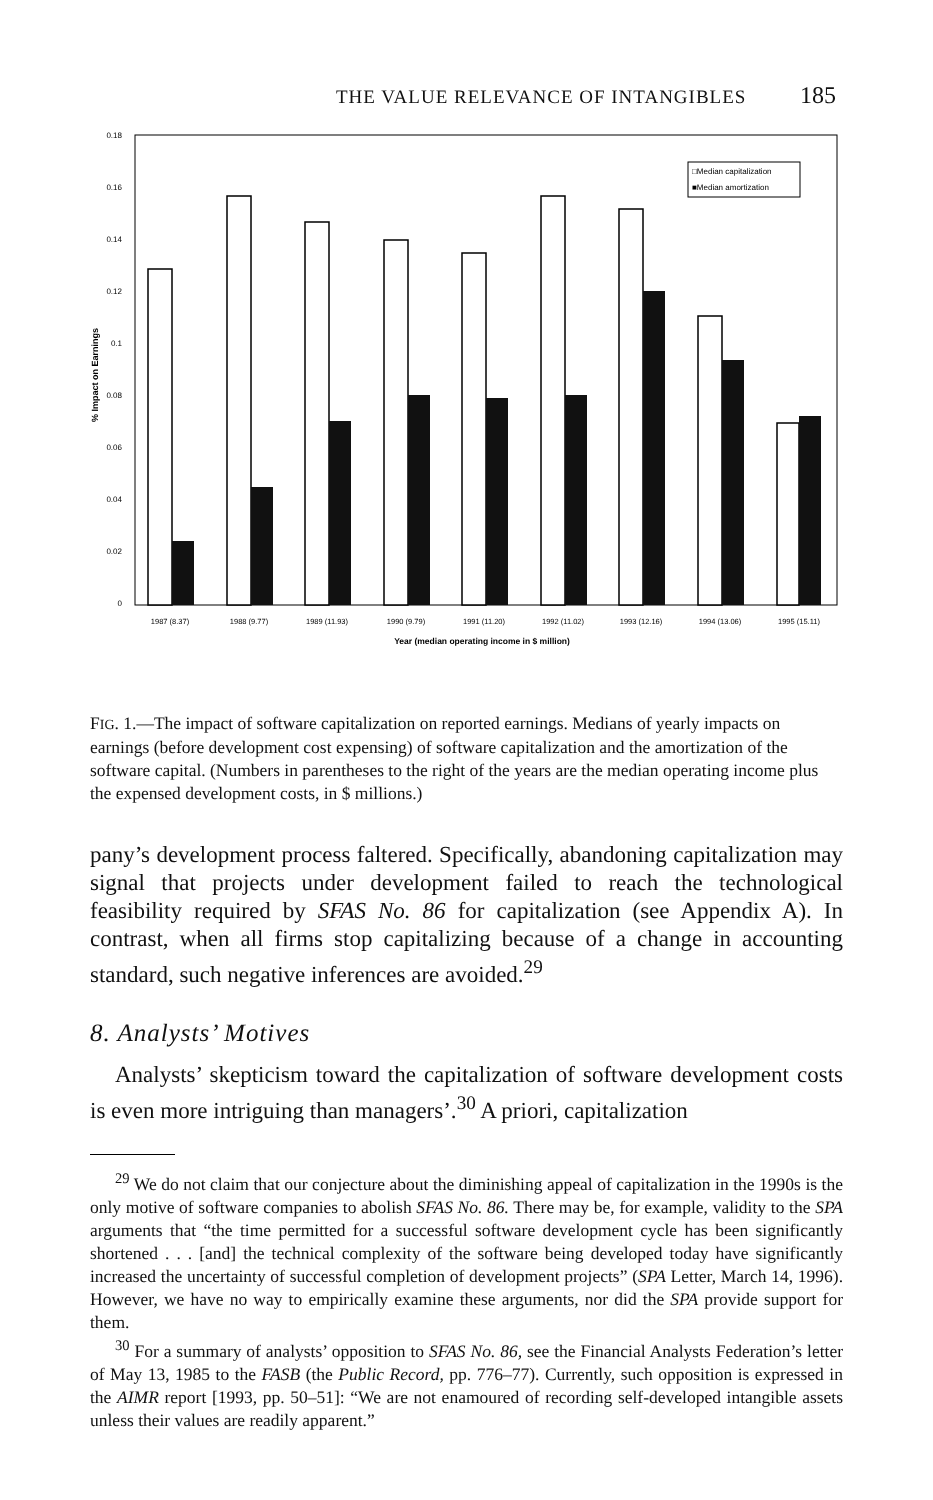THE VALUE RELEVANCE OF INTANGIBLES 185
0.18
0.16
0.14
0.12
0.1
0.08
0.06
0.04
0.02
0
% Impact on Earnings
□Median capitalization
■Median amortization
1987 (8.37)
1988 (9.77)
1989 (11.93)
1990 (9.79)
1991 (11.20)
1992 (11.02)
1993 (12.16)
1994 (13.06)
1995 (15.11)
Year (median operating income in $ million)
FIG. 1.—The impact of software capitalization on reported earnings. Medians of yearly impacts on earnings (before development cost expensing) of software capitalization and the amortization of the software capital. (Numbers in parentheses to the right of the years are the median operating income plus the expensed development costs, in $ millions.)
pany’s development process faltered. Specifically, abandoning capitalization may signal that projects under development failed to reach the technological feasibility required by SFAS No. 86 for capitalization (see Appendix A). In contrast, when all firms stop capitalizing because of a change in accounting standard, such negative inferences are avoided.<sup>29</sup>
8. Analysts’ Motives
Analysts’ skepticism toward the capitalization of software development costs is even more intriguing than managers’.<sup>30</sup> A priori, capitalization
<sup>29</sup> We do not claim that our conjecture about the diminishing appeal of capitalization in the 1990s is the only motive of software companies to abolish SFAS No. 86. There may be, for example, validity to the SPA arguments that “the time permitted for a successful software development cycle has been significantly shortened . . . [and] the technical complexity of the software being developed today have significantly increased the uncertainty of successful completion of development projects” (SPA Letter, March 14, 1996). However, we have no way to empirically examine these arguments, nor did the SPA provide support for them.
<sup>30</sup> For a summary of analysts’ opposition to SFAS No. 86, see the Financial Analysts Federation’s letter of May 13, 1985 to the FASB (the Public Record, pp. 776–77). Currently, such opposition is expressed in the AIMR report [1993, pp. 50–51]: “We are not enamoured of recording self-developed intangible assets unless their values are readily apparent.”